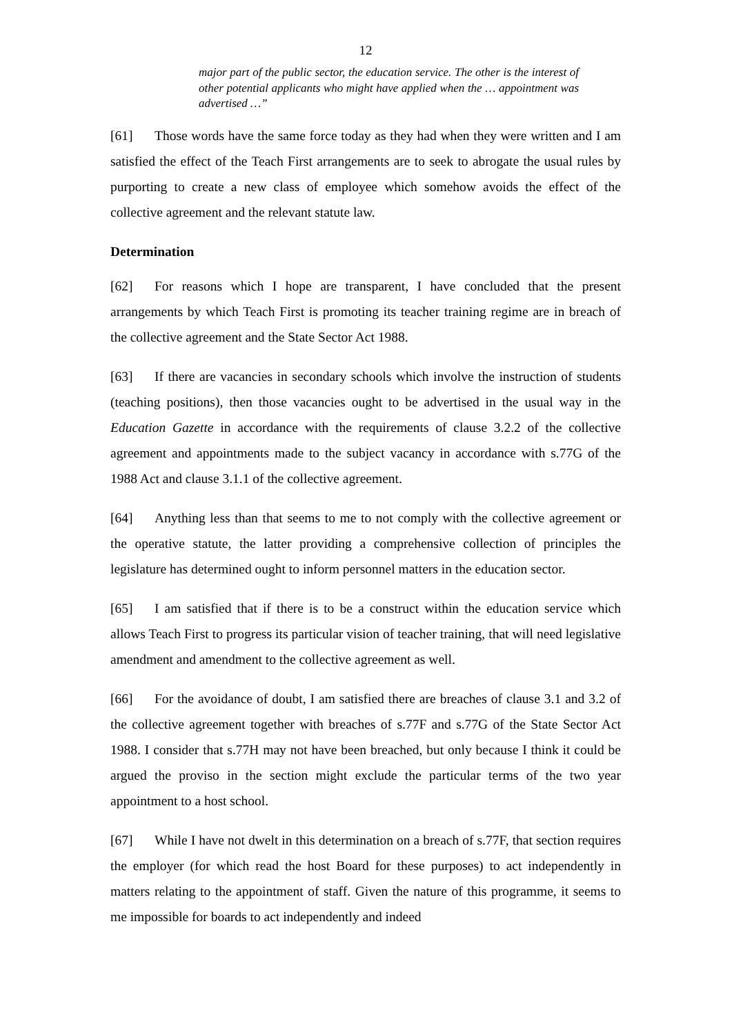12
major part of the public sector, the education service. The other is the interest of other potential applicants who might have applied when the … appointment was advertised …”
[61] Those words have the same force today as they had when they were written and I am satisfied the effect of the Teach First arrangements are to seek to abrogate the usual rules by purporting to create a new class of employee which somehow avoids the effect of the collective agreement and the relevant statute law.
Determination
[62] For reasons which I hope are transparent, I have concluded that the present arrangements by which Teach First is promoting its teacher training regime are in breach of the collective agreement and the State Sector Act 1988.
[63] If there are vacancies in secondary schools which involve the instruction of students (teaching positions), then those vacancies ought to be advertised in the usual way in the Education Gazette in accordance with the requirements of clause 3.2.2 of the collective agreement and appointments made to the subject vacancy in accordance with s.77G of the 1988 Act and clause 3.1.1 of the collective agreement.
[64] Anything less than that seems to me to not comply with the collective agreement or the operative statute, the latter providing a comprehensive collection of principles the legislature has determined ought to inform personnel matters in the education sector.
[65] I am satisfied that if there is to be a construct within the education service which allows Teach First to progress its particular vision of teacher training, that will need legislative amendment and amendment to the collective agreement as well.
[66] For the avoidance of doubt, I am satisfied there are breaches of clause 3.1 and 3.2 of the collective agreement together with breaches of s.77F and s.77G of the State Sector Act 1988. I consider that s.77H may not have been breached, but only because I think it could be argued the proviso in the section might exclude the particular terms of the two year appointment to a host school.
[67] While I have not dwelt in this determination on a breach of s.77F, that section requires the employer (for which read the host Board for these purposes) to act independently in matters relating to the appointment of staff. Given the nature of this programme, it seems to me impossible for boards to act independently and indeed